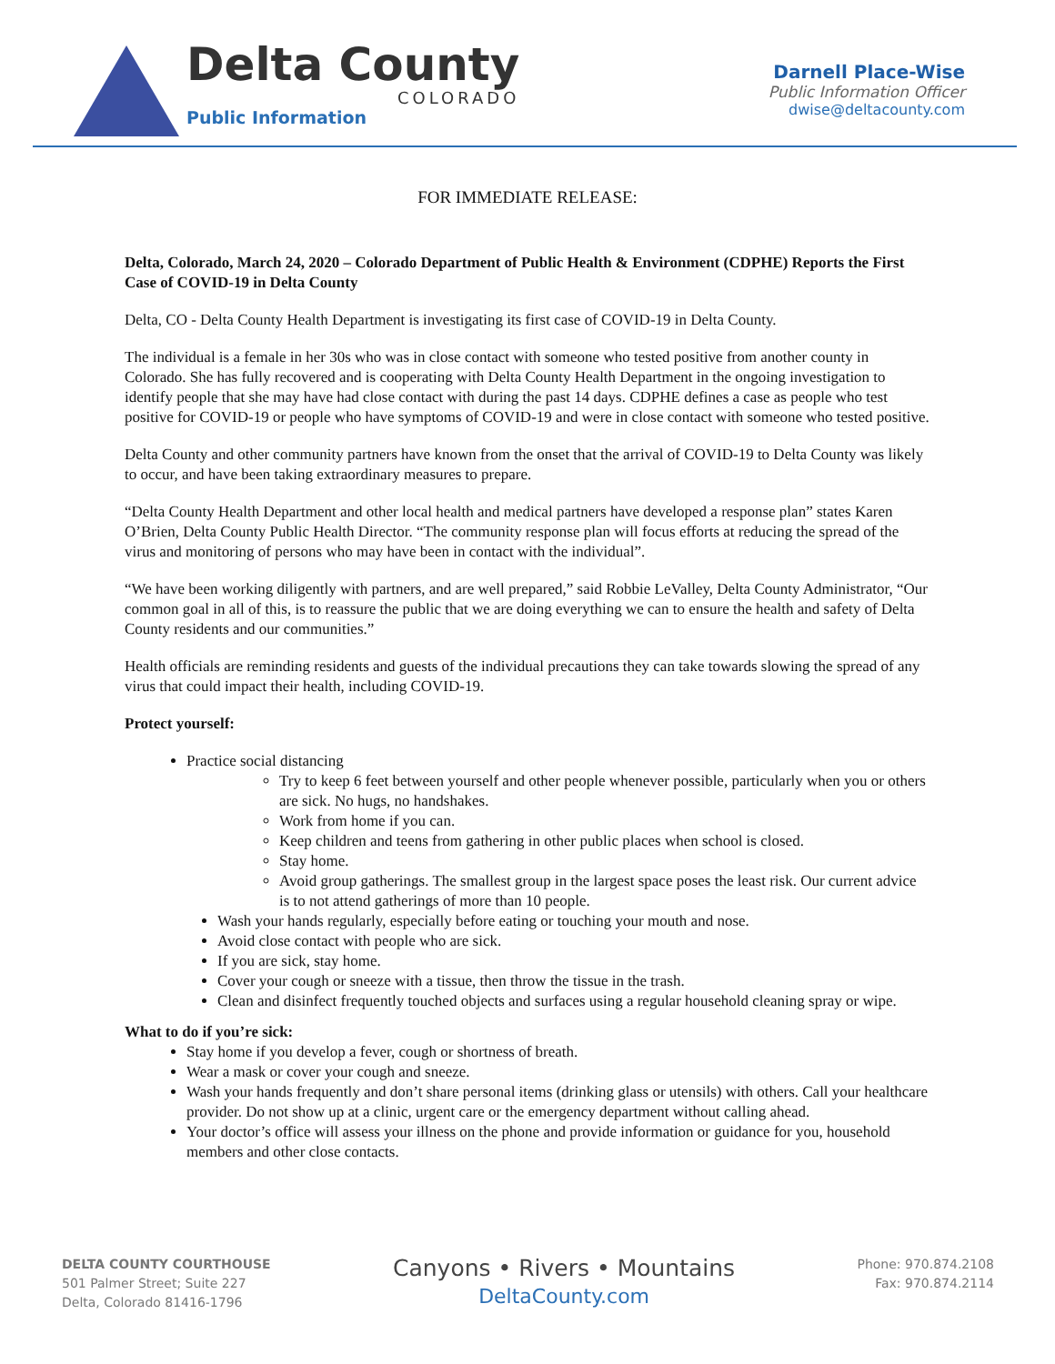Delta County
COLORADO
Public Information
Darnell Place-Wise
Public Information Officer
dwise@deltacounty.com
FOR IMMEDIATE RELEASE:
Delta, Colorado, March 24, 2020 – Colorado Department of Public Health & Environment (CDPHE) Reports the First Case of COVID-19 in Delta County
Delta, CO - Delta County Health Department is investigating its first case of COVID-19 in Delta County.
The individual is a female in her 30s who was in close contact with someone who tested positive from another county in Colorado. She has fully recovered and is cooperating with Delta County Health Department in the ongoing investigation to identify people that she may have had close contact with during the past 14 days. CDPHE defines a case as people who test positive for COVID-19 or people who have symptoms of COVID-19 and were in close contact with someone who tested positive.
Delta County and other community partners have known from the onset that the arrival of COVID-19 to Delta County was likely to occur, and have been taking extraordinary measures to prepare.
“Delta County Health Department and other local health and medical partners have developed a response plan” states Karen O’Brien, Delta County Public Health Director. “The community response plan will focus efforts at reducing the spread of the virus and monitoring of persons who may have been in contact with the individual”.
“We have been working diligently with partners, and are well prepared,” said Robbie LeValley, Delta County Administrator, “Our common goal in all of this, is to reassure the public that we are doing everything we can to ensure the health and safety of Delta County residents and our communities.”
Health officials are reminding residents and guests of the individual precautions they can take towards slowing the spread of any virus that could impact their health, including COVID-19.
Protect yourself:
Practice social distancing
Try to keep 6 feet between yourself and other people whenever possible, particularly when you or others are sick. No hugs, no handshakes.
Work from home if you can.
Keep children and teens from gathering in other public places when school is closed.
Stay home.
Avoid group gatherings. The smallest group in the largest space poses the least risk. Our current advice is to not attend gatherings of more than 10 people.
Wash your hands regularly, especially before eating or touching your mouth and nose.
Avoid close contact with people who are sick.
If you are sick, stay home.
Cover your cough or sneeze with a tissue, then throw the tissue in the trash.
Clean and disinfect frequently touched objects and surfaces using a regular household cleaning spray or wipe.
What to do if you’re sick:
Stay home if you develop a fever, cough or shortness of breath.
Wear a mask or cover your cough and sneeze.
Wash your hands frequently and don’t share personal items (drinking glass or utensils) with others. Call your healthcare provider. Do not show up at a clinic, urgent care or the emergency department without calling ahead.
Your doctor’s office will assess your illness on the phone and provide information or guidance for you, household members and other close contacts.
DELTA COUNTY COURTHOUSE
501 Palmer Street; Suite 227
Delta, Colorado 81416-1796
Canyons • Rivers • Mountains
DeltaCounty.com
Phone: 970.874.2108
Fax: 970.874.2114